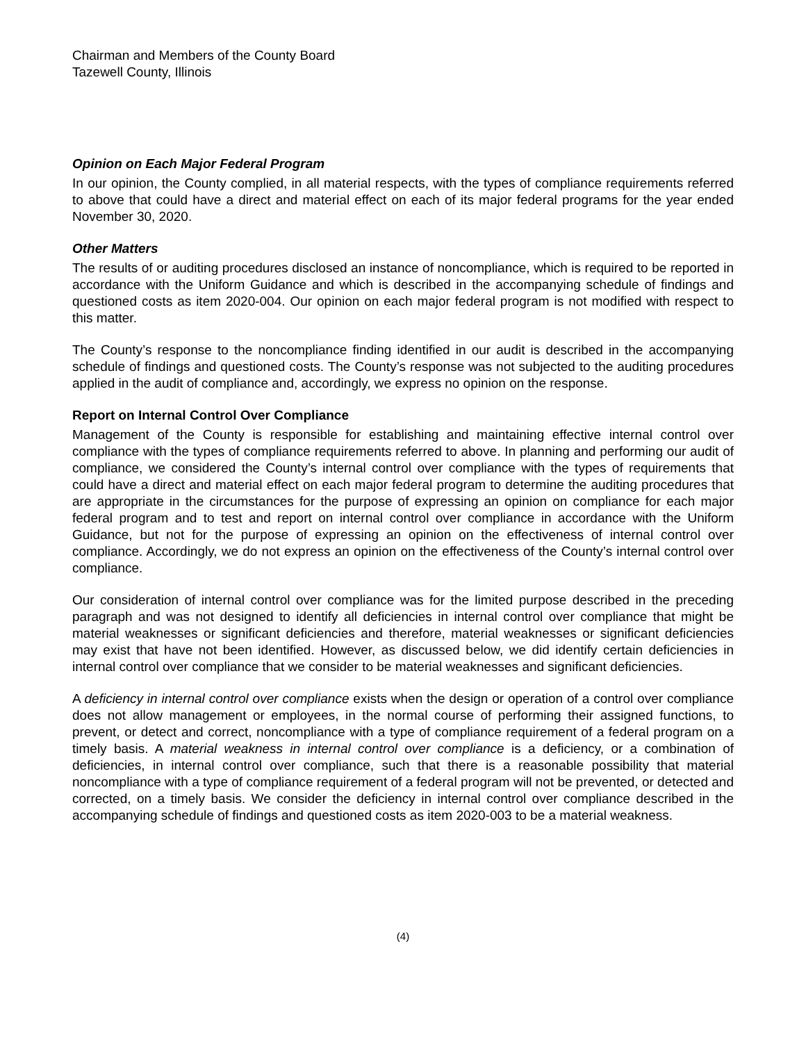Chairman and Members of the County Board
Tazewell County, Illinois
Opinion on Each Major Federal Program
In our opinion, the County complied, in all material respects, with the types of compliance requirements referred to above that could have a direct and material effect on each of its major federal programs for the year ended November 30, 2020.
Other Matters
The results of or auditing procedures disclosed an instance of noncompliance, which is required to be reported in accordance with the Uniform Guidance and which is described in the accompanying schedule of findings and questioned costs as item 2020-004. Our opinion on each major federal program is not modified with respect to this matter.
The County’s response to the noncompliance finding identified in our audit is described in the accompanying schedule of findings and questioned costs. The County’s response was not subjected to the auditing procedures applied in the audit of compliance and, accordingly, we express no opinion on the response.
Report on Internal Control Over Compliance
Management of the County is responsible for establishing and maintaining effective internal control over compliance with the types of compliance requirements referred to above. In planning and performing our audit of compliance, we considered the County’s internal control over compliance with the types of requirements that could have a direct and material effect on each major federal program to determine the auditing procedures that are appropriate in the circumstances for the purpose of expressing an opinion on compliance for each major federal program and to test and report on internal control over compliance in accordance with the Uniform Guidance, but not for the purpose of expressing an opinion on the effectiveness of internal control over compliance. Accordingly, we do not express an opinion on the effectiveness of the County’s internal control over compliance.
Our consideration of internal control over compliance was for the limited purpose described in the preceding paragraph and was not designed to identify all deficiencies in internal control over compliance that might be material weaknesses or significant deficiencies and therefore, material weaknesses or significant deficiencies may exist that have not been identified. However, as discussed below, we did identify certain deficiencies in internal control over compliance that we consider to be material weaknesses and significant deficiencies.
A deficiency in internal control over compliance exists when the design or operation of a control over compliance does not allow management or employees, in the normal course of performing their assigned functions, to prevent, or detect and correct, noncompliance with a type of compliance requirement of a federal program on a timely basis. A material weakness in internal control over compliance is a deficiency, or a combination of deficiencies, in internal control over compliance, such that there is a reasonable possibility that material noncompliance with a type of compliance requirement of a federal program will not be prevented, or detected and corrected, on a timely basis. We consider the deficiency in internal control over compliance described in the accompanying schedule of findings and questioned costs as item 2020-003 to be a material weakness.
(4)